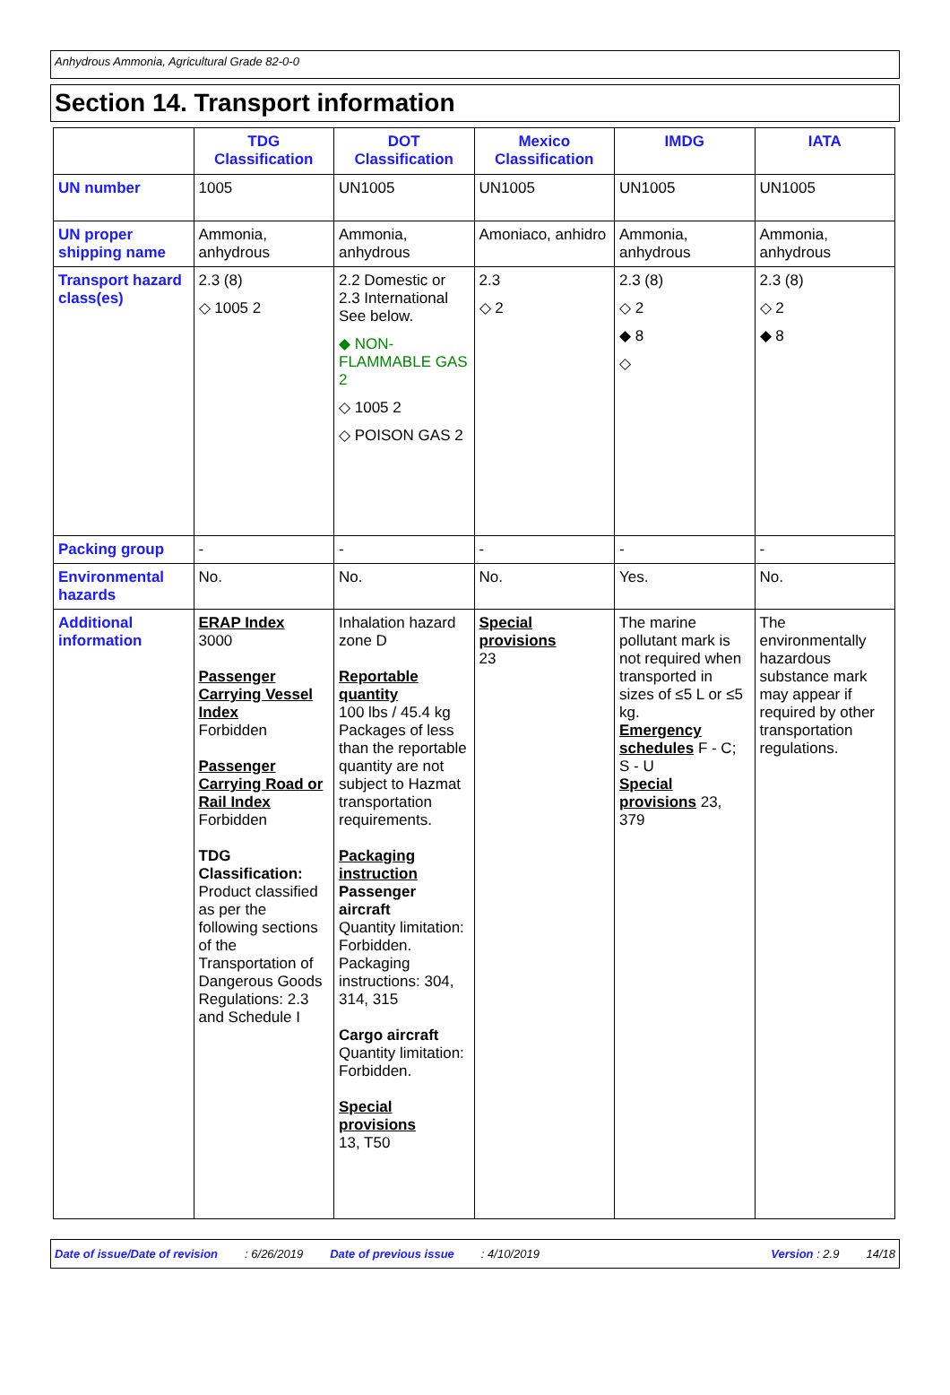Anhydrous Ammonia, Agricultural Grade 82-0-0
Section 14. Transport information
| | TDG Classification | DOT Classification | Mexico Classification | IMDG | IATA |
| --- | --- | --- | --- | --- | --- |
| UN number | 1005 | UN1005 | UN1005 | UN1005 | UN1005 |
| UN proper shipping name | Ammonia, anhydrous | Ammonia, anhydrous | Amoniaco, anhidro | Ammonia, anhydrous | Ammonia, anhydrous |
| Transport hazard class(es) | 2.3 (8) ◇ 1005 2 | 2.2 Domestic or 2.3 International See below. ◆ NON-FLAMMABLE GAS 2 ◇ 1005 2 ◇ POISON GAS 2 | 2.3 ◇ 2 | 2.3 (8) ◇ 2 ◆ 8 ◇ | 2.3 (8) ◇ 2 ◆ 8 |
| Packing group | - | - | - | - | - |
| Environmental hazards | No. | No. | No. | Yes. | No. |
| Additional information | ERAP Index 3000 Passenger Carrying Vessel Index Forbidden Passenger Carrying Road or Rail Index Forbidden TDG Classification: Product classified as per the following sections of the Transportation of Dangerous Goods Regulations: 2.3 and Schedule I | Inhalation hazard zone D Reportable quantity 100 lbs / 45.4 kg Packages of less than the reportable quantity are not subject to Hazmat transportation requirements. Packaging instruction Passenger aircraft Quantity limitation: Forbidden. Packaging instructions: 304, 314, 315 Cargo aircraft Quantity limitation: Forbidden. Special provisions 13, T50 | Special provisions 23 | The marine pollutant mark is not required when transported in sizes of ≤5 L or ≤5 kg. Emergency schedules F - C; S - U Special provisions 23, 379 | The environmentally hazardous substance mark may appear if required by other transportation regulations. |
Date of issue/Date of revision: 6/26/2019 Date of previous issue: 4/10/2019 Version : 2.9 14/18